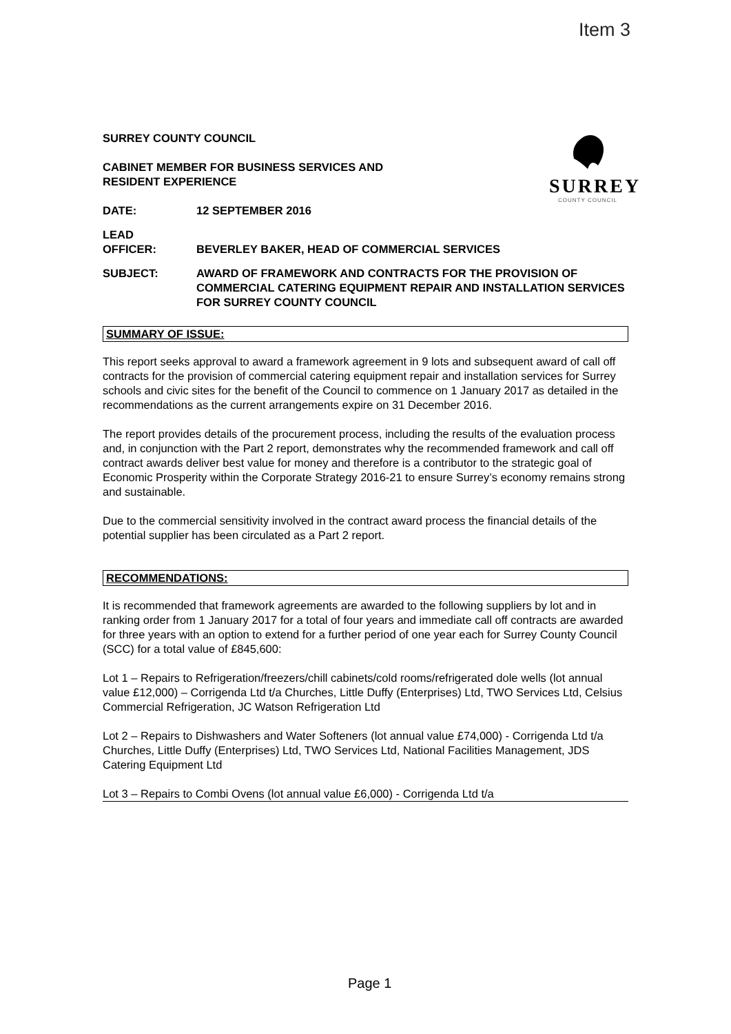Item 3
SURREY
COUNTY COUNCIL
SURREY COUNTY COUNCIL
CABINET MEMBER FOR BUSINESS SERVICES AND
RESIDENT EXPERIENCE
DATE: 12 SEPTEMBER 2016
LEAD
OFFICER:
BEVERLEY BAKER, HEAD OF COMMERCIAL SERVICES
SUBJECT: AWARD OF FRAMEWORK AND CONTRACTS FOR THE PROVISION OF COMMERCIAL CATERING EQUIPMENT REPAIR AND INSTALLATION SERVICES FOR SURREY COUNTY COUNCIL
SUMMARY OF ISSUE:
This report seeks approval to award a framework agreement in 9 lots and subsequent award of call off contracts for the provision of commercial catering equipment repair and installation services for Surrey schools and civic sites for the benefit of the Council to commence on 1 January 2017 as detailed in the recommendations as the current arrangements expire on 31 December 2016.
The report provides details of the procurement process, including the results of the evaluation process and, in conjunction with the Part 2 report, demonstrates why the recommended framework and call off contract awards deliver best value for money and therefore is a contributor to the strategic goal of Economic Prosperity within the Corporate Strategy 2016-21 to ensure Surrey’s economy remains strong and sustainable.
Due to the commercial sensitivity involved in the contract award process the financial details of the potential supplier has been circulated as a Part 2 report.
RECOMMENDATIONS:
It is recommended that framework agreements are awarded to the following suppliers by lot and in ranking order from 1 January 2017 for a total of four years and immediate call off contracts are awarded for three years with an option to extend for a further period of one year each for Surrey County Council (SCC) for a total value of £845,600:
Lot 1 – Repairs to Refrigeration/freezers/chill cabinets/cold rooms/refrigerated dole wells (lot annual value £12,000) – Corrigenda Ltd t/a Churches, Little Duffy (Enterprises) Ltd, TWO Services Ltd, Celsius Commercial Refrigeration, JC Watson Refrigeration Ltd
Lot 2 – Repairs to Dishwashers and Water Softeners (lot annual value £74,000) - Corrigenda Ltd t/a Churches, Little Duffy (Enterprises) Ltd, TWO Services Ltd, National Facilities Management, JDS Catering Equipment Ltd
Lot 3 – Repairs to Combi Ovens (lot annual value £6,000) - Corrigenda Ltd t/a
Page 1